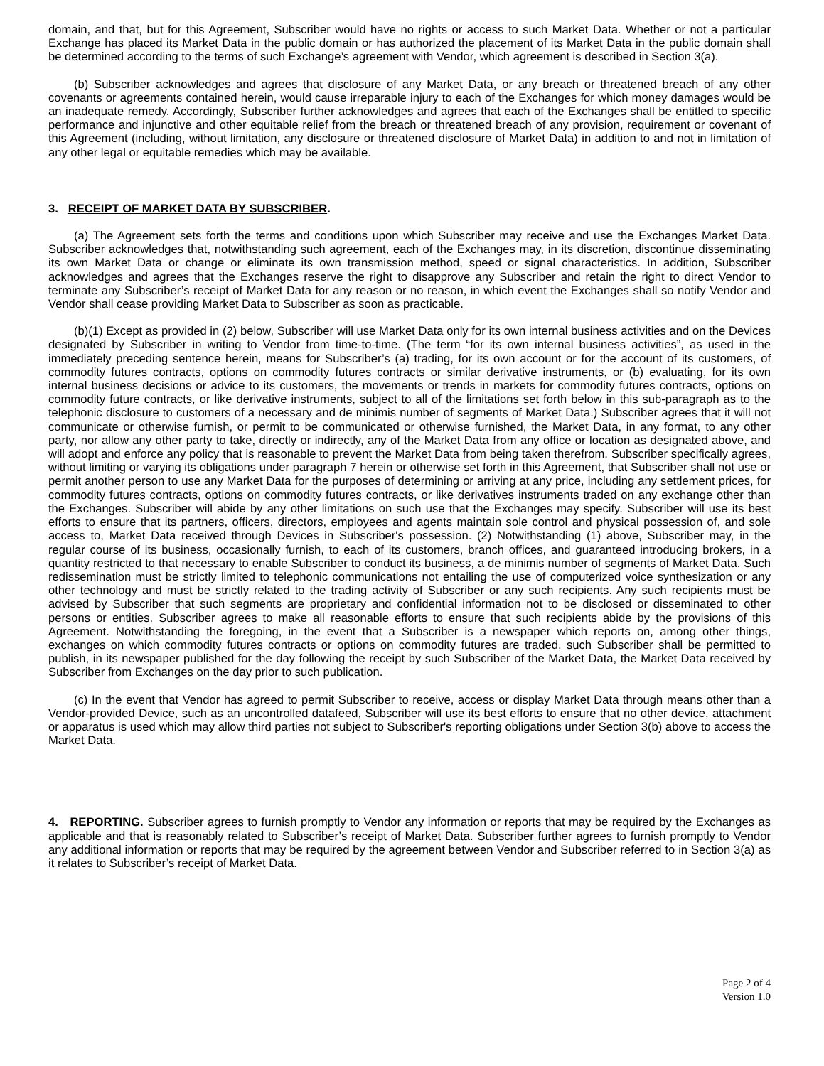domain, and that, but for this Agreement, Subscriber would have no rights or access to such Market Data. Whether or not a particular Exchange has placed its Market Data in the public domain or has authorized the placement of its Market Data in the public domain shall be determined according to the terms of such Exchange’s agreement with Vendor, which agreement is described in Section 3(a).
(b) Subscriber acknowledges and agrees that disclosure of any Market Data, or any breach or threatened breach of any other covenants or agreements contained herein, would cause irreparable injury to each of the Exchanges for which money damages would be an inadequate remedy. Accordingly, Subscriber further acknowledges and agrees that each of the Exchanges shall be entitled to specific performance and injunctive and other equitable relief from the breach or threatened breach of any provision, requirement or covenant of this Agreement (including, without limitation, any disclosure or threatened disclosure of Market Data) in addition to and not in limitation of any other legal or equitable remedies which may be available.
3. RECEIPT OF MARKET DATA BY SUBSCRIBER.
(a) The Agreement sets forth the terms and conditions upon which Subscriber may receive and use the Exchanges Market Data. Subscriber acknowledges that, notwithstanding such agreement, each of the Exchanges may, in its discretion, discontinue disseminating its own Market Data or change or eliminate its own transmission method, speed or signal characteristics. In addition, Subscriber acknowledges and agrees that the Exchanges reserve the right to disapprove any Subscriber and retain the right to direct Vendor to terminate any Subscriber’s receipt of Market Data for any reason or no reason, in which event the Exchanges shall so notify Vendor and Vendor shall cease providing Market Data to Subscriber as soon as practicable.
(b)(1) Except as provided in (2) below, Subscriber will use Market Data only for its own internal business activities and on the Devices designated by Subscriber in writing to Vendor from time-to-time. (The term “for its own internal business activities”, as used in the immediately preceding sentence herein, means for Subscriber’s (a) trading, for its own account or for the account of its customers, of commodity futures contracts, options on commodity futures contracts or similar derivative instruments, or (b) evaluating, for its own internal business decisions or advice to its customers, the movements or trends in markets for commodity futures contracts, options on commodity future contracts, or like derivative instruments, subject to all of the limitations set forth below in this sub-paragraph as to the telephonic disclosure to customers of a necessary and de minimis number of segments of Market Data.) Subscriber agrees that it will not communicate or otherwise furnish, or permit to be communicated or otherwise furnished, the Market Data, in any format, to any other party, nor allow any other party to take, directly or indirectly, any of the Market Data from any office or location as designated above, and will adopt and enforce any policy that is reasonable to prevent the Market Data from being taken therefrom. Subscriber specifically agrees, without limiting or varying its obligations under paragraph 7 herein or otherwise set forth in this Agreement, that Subscriber shall not use or permit another person to use any Market Data for the purposes of determining or arriving at any price, including any settlement prices, for commodity futures contracts, options on commodity futures contracts, or like derivatives instruments traded on any exchange other than the Exchanges. Subscriber will abide by any other limitations on such use that the Exchanges may specify. Subscriber will use its best efforts to ensure that its partners, officers, directors, employees and agents maintain sole control and physical possession of, and sole access to, Market Data received through Devices in Subscriber's possession. (2) Notwithstanding (1) above, Subscriber may, in the regular course of its business, occasionally furnish, to each of its customers, branch offices, and guaranteed introducing brokers, in a quantity restricted to that necessary to enable Subscriber to conduct its business, a de minimis number of segments of Market Data. Such redissemination must be strictly limited to telephonic communications not entailing the use of computerized voice synthesization or any other technology and must be strictly related to the trading activity of Subscriber or any such recipients. Any such recipients must be advised by Subscriber that such segments are proprietary and confidential information not to be disclosed or disseminated to other persons or entities. Subscriber agrees to make all reasonable efforts to ensure that such recipients abide by the provisions of this Agreement. Notwithstanding the foregoing, in the event that a Subscriber is a newspaper which reports on, among other things, exchanges on which commodity futures contracts or options on commodity futures are traded, such Subscriber shall be permitted to publish, in its newspaper published for the day following the receipt by such Subscriber of the Market Data, the Market Data received by Subscriber from Exchanges on the day prior to such publication.
(c) In the event that Vendor has agreed to permit Subscriber to receive, access or display Market Data through means other than a Vendor-provided Device, such as an uncontrolled datafeed, Subscriber will use its best efforts to ensure that no other device, attachment or apparatus is used which may allow third parties not subject to Subscriber's reporting obligations under Section 3(b) above to access the Market Data.
4. REPORTING. Subscriber agrees to furnish promptly to Vendor any information or reports that may be required by the Exchanges as applicable and that is reasonably related to Subscriber’s receipt of Market Data. Subscriber further agrees to furnish promptly to Vendor any additional information or reports that may be required by the agreement between Vendor and Subscriber referred to in Section 3(a) as it relates to Subscriber’s receipt of Market Data.
Page 2 of 4
Version 1.0